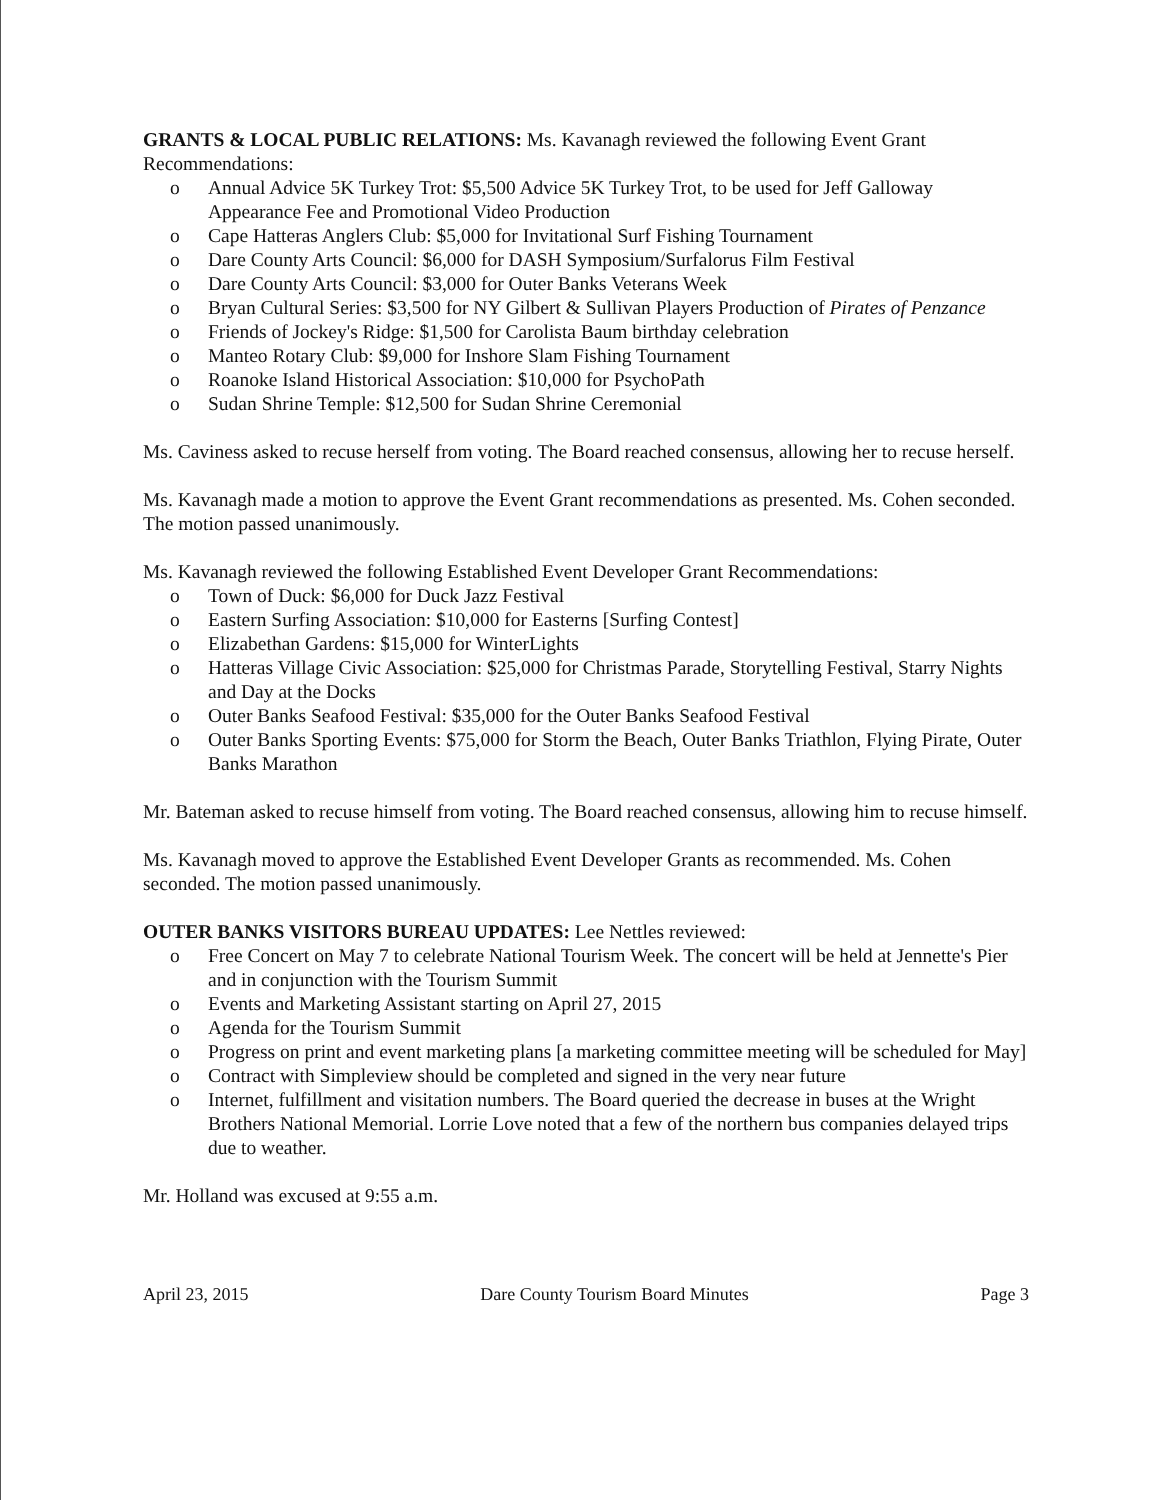GRANTS & LOCAL PUBLIC RELATIONS: Ms. Kavanagh reviewed the following Event Grant Recommendations:
o Annual Advice 5K Turkey Trot: $5,500 Advice 5K Turkey Trot, to be used for Jeff Galloway Appearance Fee and Promotional Video Production
o Cape Hatteras Anglers Club: $5,000 for Invitational Surf Fishing Tournament
o Dare County Arts Council: $6,000 for DASH Symposium/Surfalorus Film Festival
o Dare County Arts Council: $3,000 for Outer Banks Veterans Week
o Bryan Cultural Series: $3,500 for NY Gilbert & Sullivan Players Production of Pirates of Penzance
o Friends of Jockey's Ridge: $1,500 for Carolista Baum birthday celebration
o Manteo Rotary Club: $9,000 for Inshore Slam Fishing Tournament
o Roanoke Island Historical Association: $10,000 for PsychoPath
o Sudan Shrine Temple: $12,500 for Sudan Shrine Ceremonial
Ms. Caviness asked to recuse herself from voting. The Board reached consensus, allowing her to recuse herself.
Ms. Kavanagh made a motion to approve the Event Grant recommendations as presented. Ms. Cohen seconded. The motion passed unanimously.
Ms. Kavanagh reviewed the following Established Event Developer Grant Recommendations:
o Town of Duck: $6,000 for Duck Jazz Festival
o Eastern Surfing Association: $10,000 for Easterns [Surfing Contest]
o Elizabethan Gardens: $15,000 for WinterLights
o Hatteras Village Civic Association: $25,000 for Christmas Parade, Storytelling Festival, Starry Nights and Day at the Docks
o Outer Banks Seafood Festival: $35,000 for the Outer Banks Seafood Festival
o Outer Banks Sporting Events: $75,000 for Storm the Beach, Outer Banks Triathlon, Flying Pirate, Outer Banks Marathon
Mr. Bateman asked to recuse himself from voting. The Board reached consensus, allowing him to recuse himself.
Ms. Kavanagh moved to approve the Established Event Developer Grants as recommended. Ms. Cohen seconded. The motion passed unanimously.
OUTER BANKS VISITORS BUREAU UPDATES: Lee Nettles reviewed:
o Free Concert on May 7 to celebrate National Tourism Week. The concert will be held at Jennette's Pier and in conjunction with the Tourism Summit
o Events and Marketing Assistant starting on April 27, 2015
o Agenda for the Tourism Summit
o Progress on print and event marketing plans [a marketing committee meeting will be scheduled for May]
o Contract with Simpleview should be completed and signed in the very near future
o Internet, fulfillment and visitation numbers. The Board queried the decrease in buses at the Wright Brothers National Memorial. Lorrie Love noted that a few of the northern bus companies delayed trips due to weather.
Mr. Holland was excused at 9:55 a.m.
April 23, 2015 Dare County Tourism Board Minutes Page 3